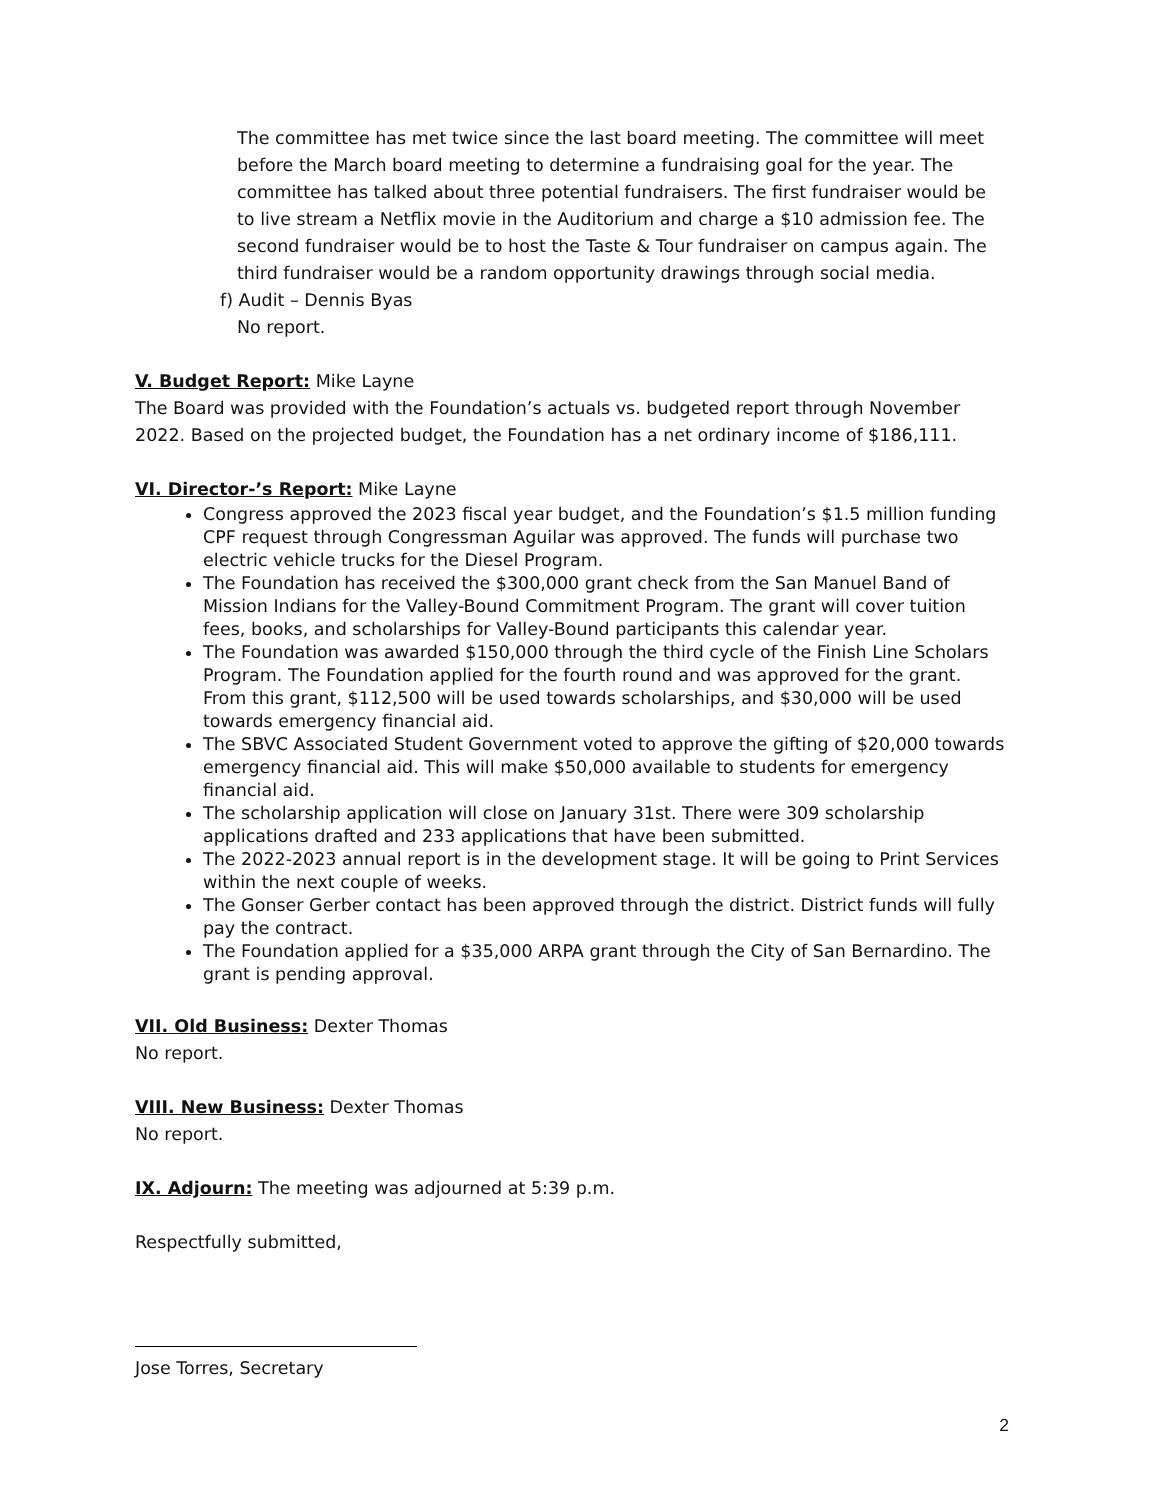The committee has met twice since the last board meeting. The committee will meet before the March board meeting to determine a fundraising goal for the year. The committee has talked about three potential fundraisers. The first fundraiser would be to live stream a Netflix movie in the Auditorium and charge a $10 admission fee. The second fundraiser would be to host the Taste & Tour fundraiser on campus again. The third fundraiser would be a random opportunity drawings through social media.
f) Audit – Dennis Byas
No report.
V. Budget Report: Mike Layne
The Board was provided with the Foundation’s actuals vs. budgeted report through November 2022. Based on the projected budget, the Foundation has a net ordinary income of $186,111.
VI. Director-’s Report: Mike Layne
Congress approved the 2023 fiscal year budget, and the Foundation’s $1.5 million funding CPF request through Congressman Aguilar was approved. The funds will purchase two electric vehicle trucks for the Diesel Program.
The Foundation has received the $300,000 grant check from the San Manuel Band of Mission Indians for the Valley-Bound Commitment Program. The grant will cover tuition fees, books, and scholarships for Valley-Bound participants this calendar year.
The Foundation was awarded $150,000 through the third cycle of the Finish Line Scholars Program. The Foundation applied for the fourth round and was approved for the grant. From this grant, $112,500 will be used towards scholarships, and $30,000 will be used towards emergency financial aid.
The SBVC Associated Student Government voted to approve the gifting of $20,000 towards emergency financial aid. This will make $50,000 available to students for emergency financial aid.
The scholarship application will close on January 31st. There were 309 scholarship applications drafted and 233 applications that have been submitted.
The 2022-2023 annual report is in the development stage. It will be going to Print Services within the next couple of weeks.
The Gonser Gerber contact has been approved through the district. District funds will fully pay the contract.
The Foundation applied for a $35,000 ARPA grant through the City of San Bernardino. The grant is pending approval.
VII. Old Business: Dexter Thomas
No report.
VIII. New Business: Dexter Thomas
No report.
IX. Adjourn: The meeting was adjourned at 5:39 p.m.
Respectfully submitted,
Jose Torres, Secretary
2